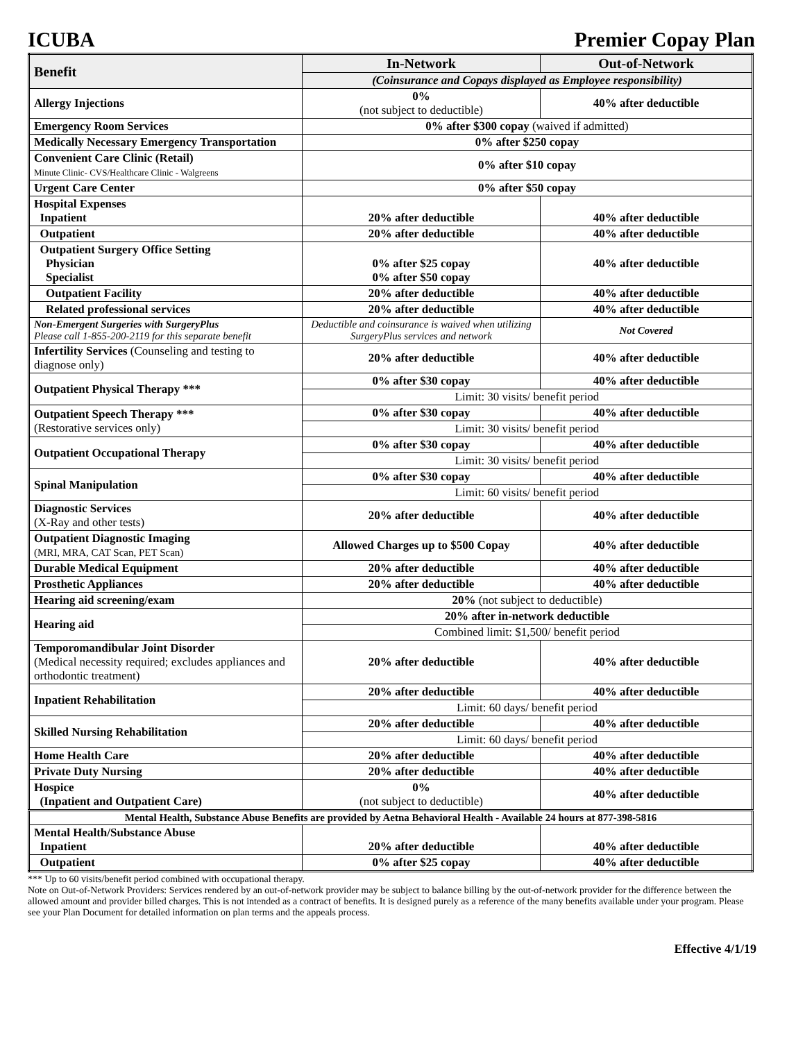ICUBA Premier Copay Plan
| Benefit | In-Network | Out-of-Network |
| --- | --- | --- |
| | (Coinsurance and Copays displayed as Employee responsibility) | |
| Allergy Injections | 0% (not subject to deductible) | 40% after deductible |
| Emergency Room Services | 0% after $300 copay (waived if admitted) | |
| Medically Necessary Emergency Transportation | 0% after $250 copay | |
| Convenient Care Clinic (Retail) Minute Clinic- CVS/Healthcare Clinic - Walgreens | 0% after $10 copay | |
| Urgent Care Center | 0% after $50 copay | |
| Hospital Expenses Inpatient | 20% after deductible | 40% after deductible |
| Outpatient | 20% after deductible | 40% after deductible |
| Outpatient Surgery Office Setting Physician Specialist | 0% after $25 copay 0% after $50 copay | 40% after deductible |
| Outpatient Facility | 20% after deductible | 40% after deductible |
| Related professional services | 20% after deductible | 40% after deductible |
| Non-Emergent Surgeries with SurgeryPlus Please call 1-855-200-2119 for this separate benefit | Deductible and coinsurance is waived when utilizing SurgeryPlus services and network | Not Covered |
| Infertility Services (Counseling and testing to diagnose only) | 20% after deductible | 40% after deductible |
| Outpatient Physical Therapy *** | 0% after $30 copay | 40% after deductible |
| | Limit: 30 visits/ benefit period | |
| Outpatient Speech Therapy *** (Restorative services only) | 0% after $30 copay | 40% after deductible |
| | Limit: 30 visits/ benefit period | |
| Outpatient Occupational Therapy | 0% after $30 copay | 40% after deductible |
| | Limit: 30 visits/ benefit period | |
| Spinal Manipulation | 0% after $30 copay | 40% after deductible |
| | Limit: 60 visits/ benefit period | |
| Diagnostic Services (X-Ray and other tests) | 20% after deductible | 40% after deductible |
| Outpatient Diagnostic Imaging (MRI, MRA, CAT Scan, PET Scan) | Allowed Charges up to $500 Copay | 40% after deductible |
| Durable Medical Equipment | 20% after deductible | 40% after deductible |
| Prosthetic Appliances | 20% after deductible | 40% after deductible |
| Hearing aid screening/exam | 20% (not subject to deductible) | |
| Hearing aid | 20% after in-network deductible | |
| | Combined limit: $1,500/ benefit period | |
| Temporomandibular Joint Disorder (Medical necessity required; excludes appliances and orthodontic treatment) | 20% after deductible | 40% after deductible |
| Inpatient Rehabilitation | 20% after deductible | 40% after deductible |
| | Limit: 60 days/ benefit period | |
| Skilled Nursing Rehabilitation | 20% after deductible | 40% after deductible |
| | Limit: 60 days/ benefit period | |
| Home Health Care | 20% after deductible | 40% after deductible |
| Private Duty Nursing | 20% after deductible | 40% after deductible |
| Hospice (Inpatient and Outpatient Care) | 0% (not subject to deductible) | 40% after deductible |
| Mental Health, Substance Abuse Benefits are provided by Aetna Behavioral Health - Available 24 hours at 877-398-5816 | | |
| Mental Health/Substance Abuse Inpatient | 20% after deductible | 40% after deductible |
| Outpatient | 0% after $25 copay | 40% after deductible |
*** Up to 60 visits/benefit period combined with occupational therapy.
Note on Out-of-Network Providers: Services rendered by an out-of-network provider may be subject to balance billing by the out-of-network provider for the difference between the allowed amount and provider billed charges. This is not intended as a contract of benefits. It is designed purely as a reference of the many benefits available under your program. Please see your Plan Document for detailed information on plan terms and the appeals process.
Effective 4/1/19